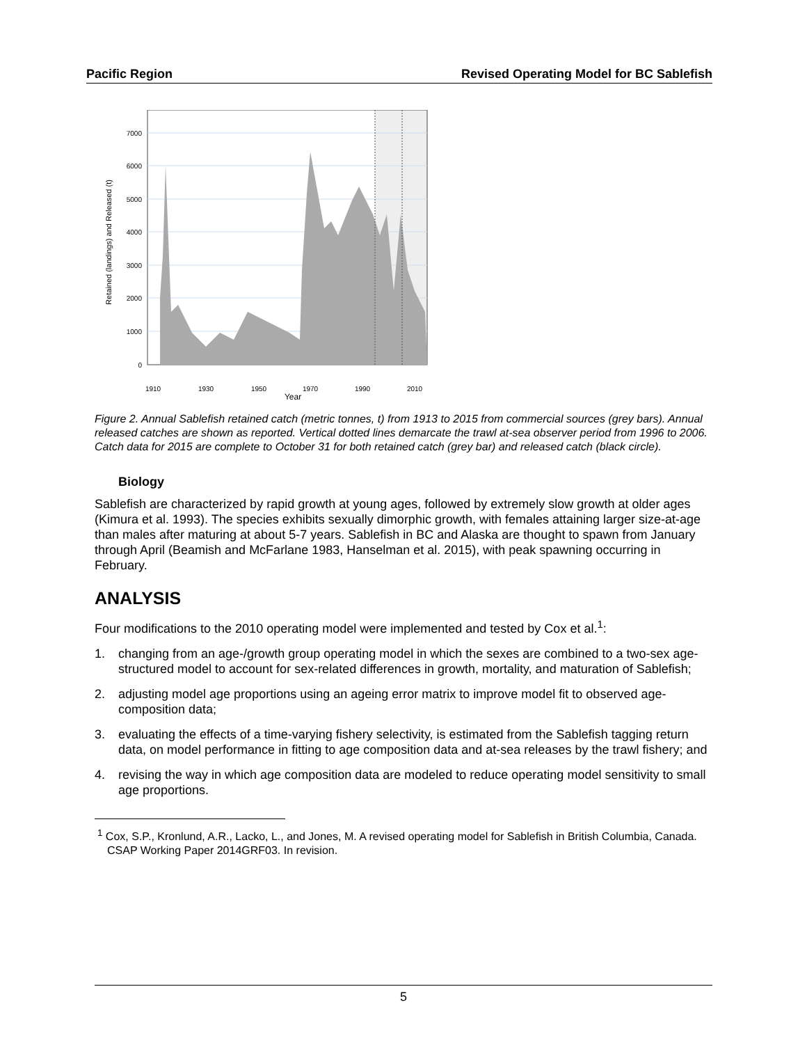Pacific Region Revised Operating Model for BC Sablefish
7000
6000
5000
4000
3000
2000
1000
0
1910
1930
1950
1970
1990
2010
Year
Retained (landings) and Released (t)
Figure 2. Annual Sablefish retained catch (metric tonnes, t) from 1913 to 2015 from commercial sources (grey bars). Annual released catches are shown as reported. Vertical dotted lines demarcate the trawl at-sea observer period from 1996 to 2006. Catch data for 2015 are complete to October 31 for both retained catch (grey bar) and released catch (black circle).
Biology
Sablefish are characterized by rapid growth at young ages, followed by extremely slow growth at older ages (Kimura et al. 1993). The species exhibits sexually dimorphic growth, with females attaining larger size-at-age than males after maturing at about 5-7 years. Sablefish in BC and Alaska are thought to spawn from January through April (Beamish and McFarlane 1983, Hanselman et al. 2015), with peak spawning occurring in February.
ANALYSIS
Four modifications to the 2010 operating model were implemented and tested by Cox et al.<sup>1</sup>:
1. changing from an age-/growth group operating model in which the sexes are combined to a two-sex age-structured model to account for sex-related differences in growth, mortality, and maturation of Sablefish;
2. adjusting model age proportions using an ageing error matrix to improve model fit to observed age-composition data;
3. evaluating the effects of a time-varying fishery selectivity, is estimated from the Sablefish tagging return data, on model performance in fitting to age composition data and at-sea releases by the trawl fishery; and
4. revising the way in which age composition data are modeled to reduce operating model sensitivity to small age proportions.
<sup>1</sup> Cox, S.P., Kronlund, A.R., Lacko, L., and Jones, M. A revised operating model for Sablefish in British Columbia, Canada. CSAP Working Paper 2014GRF03. In revision.
5